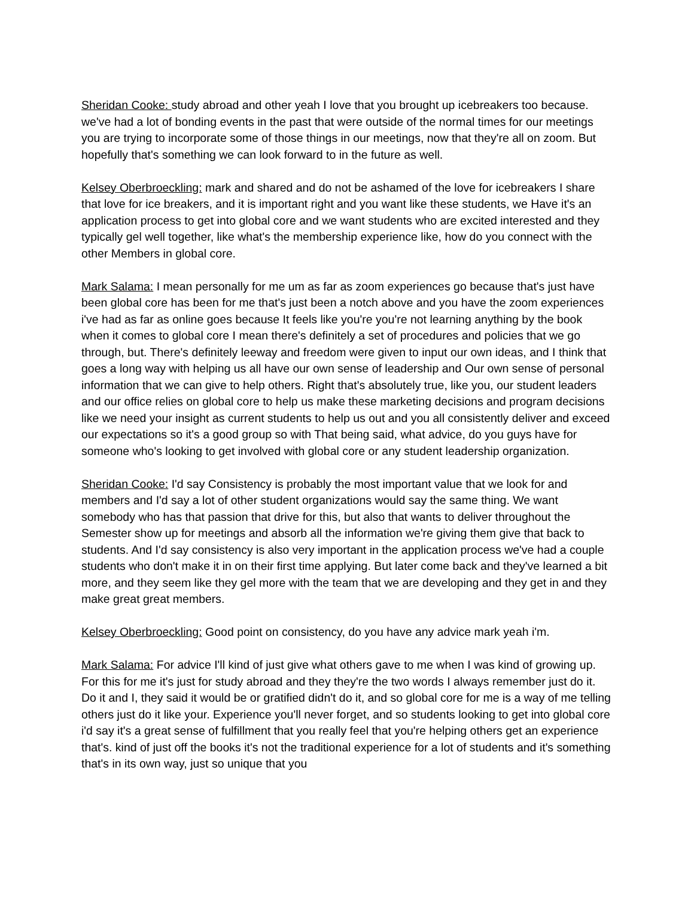Sheridan Cooke: study abroad and other yeah I love that you brought up icebreakers too because. we've had a lot of bonding events in the past that were outside of the normal times for our meetings you are trying to incorporate some of those things in our meetings, now that they're all on zoom. But hopefully that's something we can look forward to in the future as well.
Kelsey Oberbroeckling: mark and shared and do not be ashamed of the love for icebreakers I share that love for ice breakers, and it is important right and you want like these students, we Have it's an application process to get into global core and we want students who are excited interested and they typically gel well together, like what's the membership experience like, how do you connect with the other Members in global core.
Mark Salama: I mean personally for me um as far as zoom experiences go because that's just have been global core has been for me that's just been a notch above and you have the zoom experiences i've had as far as online goes because It feels like you're you're not learning anything by the book when it comes to global core I mean there's definitely a set of procedures and policies that we go through, but. There's definitely leeway and freedom were given to input our own ideas, and I think that goes a long way with helping us all have our own sense of leadership and Our own sense of personal information that we can give to help others. Right that's absolutely true, like you, our student leaders and our office relies on global core to help us make these marketing decisions and program decisions like we need your insight as current students to help us out and you all consistently deliver and exceed our expectations so it's a good group so with That being said, what advice, do you guys have for someone who's looking to get involved with global core or any student leadership organization.
Sheridan Cooke: I'd say Consistency is probably the most important value that we look for and members and I'd say a lot of other student organizations would say the same thing. We want somebody who has that passion that drive for this, but also that wants to deliver throughout the Semester show up for meetings and absorb all the information we're giving them give that back to students. And I'd say consistency is also very important in the application process we've had a couple students who don't make it in on their first time applying. But later come back and they've learned a bit more, and they seem like they gel more with the team that we are developing and they get in and they make great great members.
Kelsey Oberbroeckling: Good point on consistency, do you have any advice mark yeah i'm.
Mark Salama: For advice I'll kind of just give what others gave to me when I was kind of growing up. For this for me it's just for study abroad and they they're the two words I always remember just do it. Do it and I, they said it would be or gratified didn't do it, and so global core for me is a way of me telling others just do it like your. Experience you'll never forget, and so students looking to get into global core i'd say it's a great sense of fulfillment that you really feel that you're helping others get an experience that's. kind of just off the books it's not the traditional experience for a lot of students and it's something that's in its own way, just so unique that you